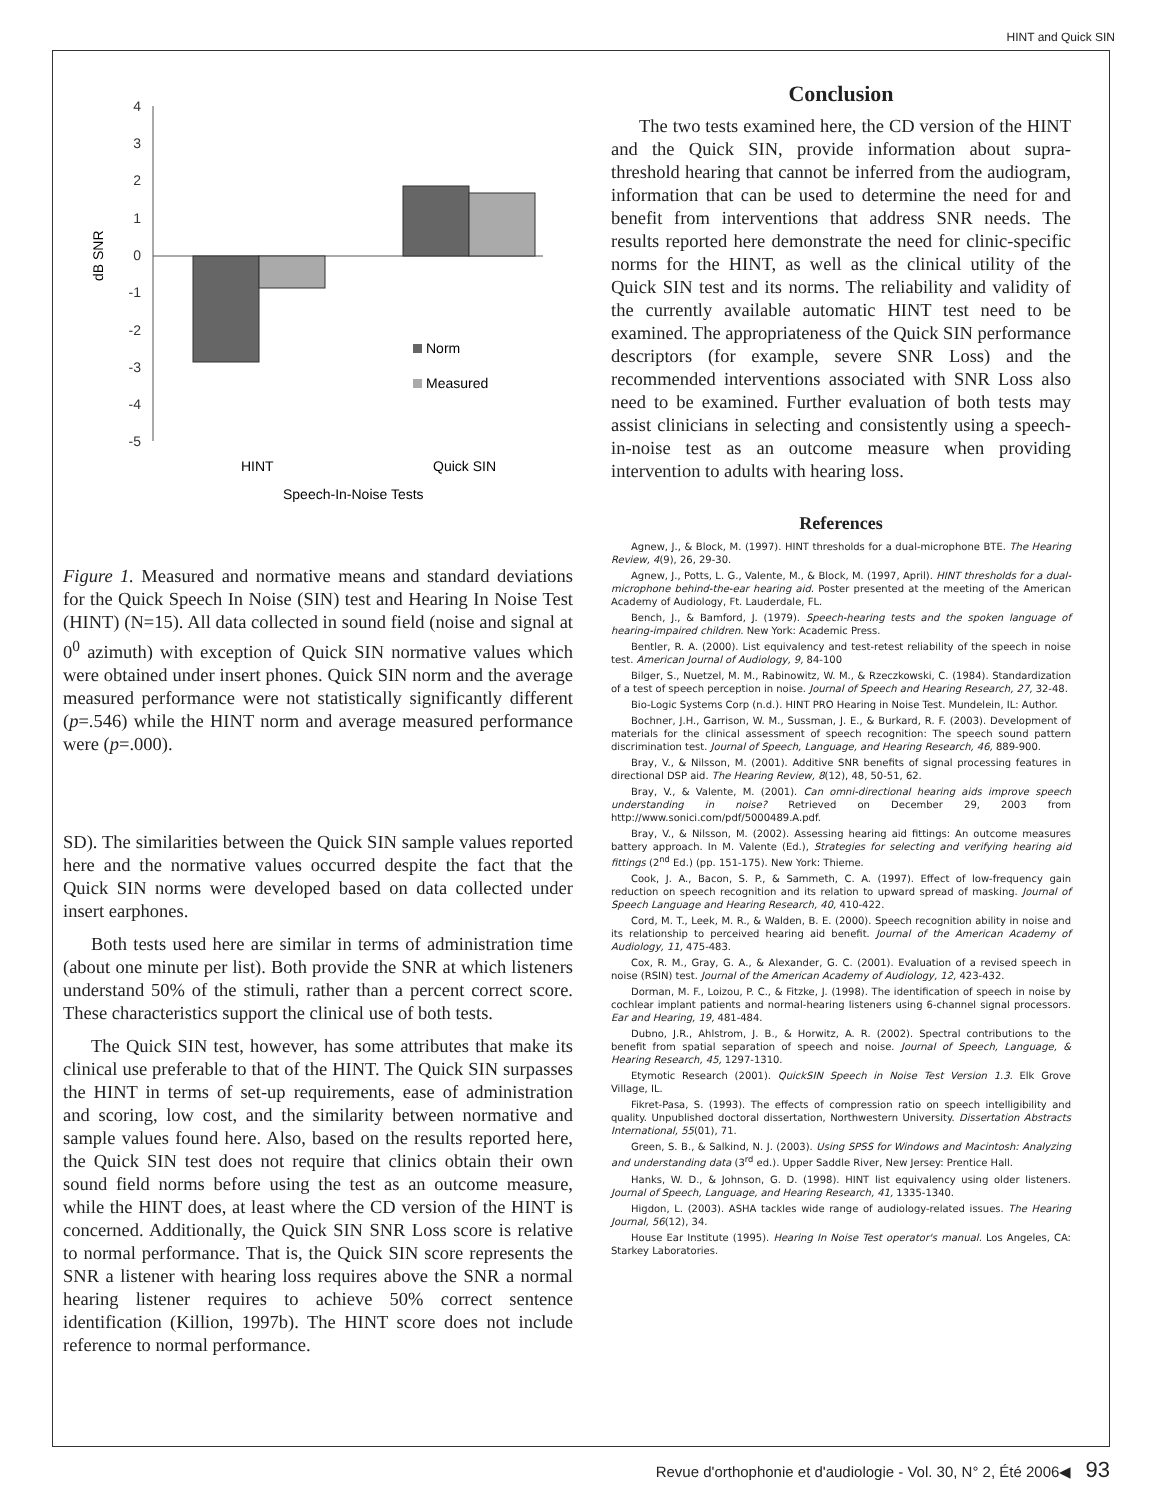HINT and Quick SIN
4
3
2
1
0
-1
-2
-3
-4
-5
dB SNR
Norm
Measured
HINT
Quick SIN
Speech-In-Noise Tests
Figure 1. Measured and normative means and standard deviations for the Quick Speech In Noise (SIN) test and Hearing In Noise Test (HINT) (N=15). All data collected in sound field (noise and signal at 0<sup>0</sup> azimuth) with exception of Quick SIN normative values which were obtained under insert phones. Quick SIN norm and the average measured performance were not statistically significantly different (p=.546) while the HINT norm and average measured performance were (p=.000).
SD). The similarities between the Quick SIN sample values reported here and the normative values occurred despite the fact that the Quick SIN norms were developed based on data collected under insert earphones.
Both tests used here are similar in terms of administration time (about one minute per list). Both provide the SNR at which listeners understand 50% of the stimuli, rather than a percent correct score. These characteristics support the clinical use of both tests.
The Quick SIN test, however, has some attributes that make its clinical use preferable to that of the HINT. The Quick SIN surpasses the HINT in terms of set-up requirements, ease of administration and scoring, low cost, and the similarity between normative and sample values found here. Also, based on the results reported here, the Quick SIN test does not require that clinics obtain their own sound field norms before using the test as an outcome measure, while the HINT does, at least where the CD version of the HINT is concerned. Additionally, the Quick SIN SNR Loss score is relative to normal performance. That is, the Quick SIN score represents the SNR a listener with hearing loss requires above the SNR a normal hearing listener requires to achieve 50% correct sentence identification (Killion, 1997b). The HINT score does not include reference to normal performance.
Conclusion
The two tests examined here, the CD version of the HINT and the Quick SIN, provide information about supra-threshold hearing that cannot be inferred from the audiogram, information that can be used to determine the need for and benefit from interventions that address SNR needs. The results reported here demonstrate the need for clinic-specific norms for the HINT, as well as the clinical utility of the Quick SIN test and its norms. The reliability and validity of the currently available automatic HINT test need to be examined. The appropriateness of the Quick SIN performance descriptors (for example, severe SNR Loss) and the recommended interventions associated with SNR Loss also need to be examined. Further evaluation of both tests may assist clinicians in selecting and consistently using a speech-in-noise test as an outcome measure when providing intervention to adults with hearing loss.
References
Agnew, J., & Block, M. (1997). HINT thresholds for a dual-microphone BTE. The Hearing Review, 4(9), 26, 29-30.
Agnew, J., Potts, L. G., Valente, M., & Block, M. (1997, April). HINT thresholds for a dual-microphone behind-the-ear hearing aid. Poster presented at the meeting of the American Academy of Audiology, Ft. Lauderdale, FL.
Bench, J., & Bamford, J. (1979). Speech-hearing tests and the spoken language of hearing-impaired children. New York: Academic Press.
Bentler, R. A. (2000). List equivalency and test-retest reliability of the speech in noise test. American Journal of Audiology, 9, 84-100
Bilger, S., Nuetzel, M. M., Rabinowitz, W. M., & Rzeczkowski, C. (1984). Standardization of a test of speech perception in noise. Journal of Speech and Hearing Research, 27, 32-48.
Bio-Logic Systems Corp (n.d.). HINT PRO Hearing in Noise Test. Mundelein, IL: Author.
Bochner, J.H., Garrison, W. M., Sussman, J. E., & Burkard, R. F. (2003). Development of materials for the clinical assessment of speech recognition: The speech sound pattern discrimination test. Journal of Speech, Language, and Hearing Research, 46, 889-900.
Bray, V., & Nilsson, M. (2001). Additive SNR benefits of signal processing features in directional DSP aid. The Hearing Review, 8(12), 48, 50-51, 62.
Bray, V., & Valente, M. (2001). Can omni-directional hearing aids improve speech understanding in noise? Retrieved on December 29, 2003 from http://www.sonici.com/pdf/5000489.A.pdf.
Bray, V., & Nilsson, M. (2002). Assessing hearing aid fittings: An outcome measures battery approach. In M. Valente (Ed.), Strategies for selecting and verifying hearing aid fittings (2<sup>nd</sup> Ed.) (pp. 151-175). New York: Thieme.
Cook, J. A., Bacon, S. P., & Sammeth, C. A. (1997). Effect of low-frequency gain reduction on speech recognition and its relation to upward spread of masking. Journal of Speech Language and Hearing Research, 40, 410-422.
Cord, M. T., Leek, M. R., & Walden, B. E. (2000). Speech recognition ability in noise and its relationship to perceived hearing aid benefit. Journal of the American Academy of Audiology, 11, 475-483.
Cox, R. M., Gray, G. A., & Alexander, G. C. (2001). Evaluation of a revised speech in noise (RSIN) test. Journal of the American Academy of Audiology, 12, 423-432.
Dorman, M. F., Loizou, P. C., & Fitzke, J. (1998). The identification of speech in noise by cochlear implant patients and normal-hearing listeners using 6-channel signal processors. Ear and Hearing, 19, 481-484.
Dubno, J.R., Ahlstrom, J. B., & Horwitz, A. R. (2002). Spectral contributions to the benefit from spatial separation of speech and noise. Journal of Speech, Language, & Hearing Research, 45, 1297-1310.
Etymotic Research (2001). QuickSIN Speech in Noise Test Version 1.3. Elk Grove Village, IL.
Fikret-Pasa, S. (1993). The effects of compression ratio on speech intelligibility and quality. Unpublished doctoral dissertation, Northwestern University. Dissertation Abstracts International, 55(01), 71.
Green, S. B., & Salkind, N. J. (2003). Using SPSS for Windows and Macintosh: Analyzing and understanding data (3<sup>rd</sup> ed.). Upper Saddle River, New Jersey: Prentice Hall.
Hanks, W. D., & Johnson, G. D. (1998). HINT list equivalency using older listeners. Journal of Speech, Language, and Hearing Research, 41, 1335-1340.
Higdon, L. (2003). ASHA tackles wide range of audiology-related issues. The Hearing Journal, 56(12), 34.
House Ear Institute (1995). Hearing In Noise Test operator's manual. Los Angeles, CA: Starkey Laboratories.
Revue d'orthophonie et d'audiologie - Vol. 30, N° 2, Été 2006◀ 93